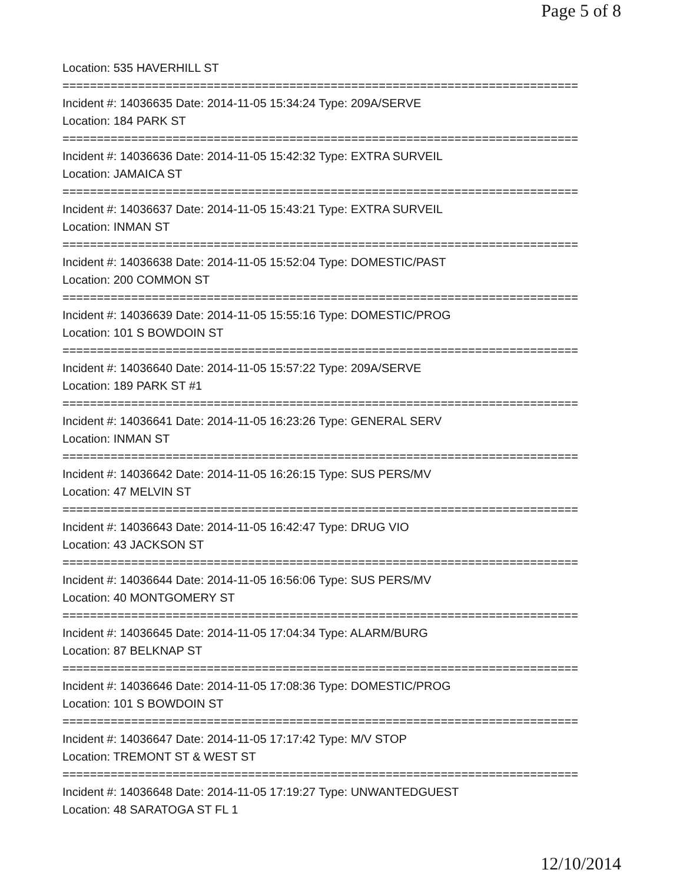Page 5 of 8
Location: 535 HAVERHILL ST
===========================================================================
Incident #: 14036635 Date: 2014-11-05 15:34:24 Type: 209A/SERVE
Location: 184 PARK ST
===========================================================================
Incident #: 14036636 Date: 2014-11-05 15:42:32 Type: EXTRA SURVEIL
Location: JAMAICA ST
===========================================================================
Incident #: 14036637 Date: 2014-11-05 15:43:21 Type: EXTRA SURVEIL
Location: INMAN ST
===========================================================================
Incident #: 14036638 Date: 2014-11-05 15:52:04 Type: DOMESTIC/PAST
Location: 200 COMMON ST
===========================================================================
Incident #: 14036639 Date: 2014-11-05 15:55:16 Type: DOMESTIC/PROG
Location: 101 S BOWDOIN ST
===========================================================================
Incident #: 14036640 Date: 2014-11-05 15:57:22 Type: 209A/SERVE
Location: 189 PARK ST #1
===========================================================================
Incident #: 14036641 Date: 2014-11-05 16:23:26 Type: GENERAL SERV
Location: INMAN ST
===========================================================================
Incident #: 14036642 Date: 2014-11-05 16:26:15 Type: SUS PERS/MV
Location: 47 MELVIN ST
===========================================================================
Incident #: 14036643 Date: 2014-11-05 16:42:47 Type: DRUG VIO
Location: 43 JACKSON ST
===========================================================================
Incident #: 14036644 Date: 2014-11-05 16:56:06 Type: SUS PERS/MV
Location: 40 MONTGOMERY ST
===========================================================================
Incident #: 14036645 Date: 2014-11-05 17:04:34 Type: ALARM/BURG
Location: 87 BELKNAP ST
===========================================================================
Incident #: 14036646 Date: 2014-11-05 17:08:36 Type: DOMESTIC/PROG
Location: 101 S BOWDOIN ST
===========================================================================
Incident #: 14036647 Date: 2014-11-05 17:17:42 Type: M/V STOP
Location: TREMONT ST & WEST ST
===========================================================================
Incident #: 14036648 Date: 2014-11-05 17:19:27 Type: UNWANTEDGUEST
Location: 48 SARATOGA ST FL 1
12/10/2014